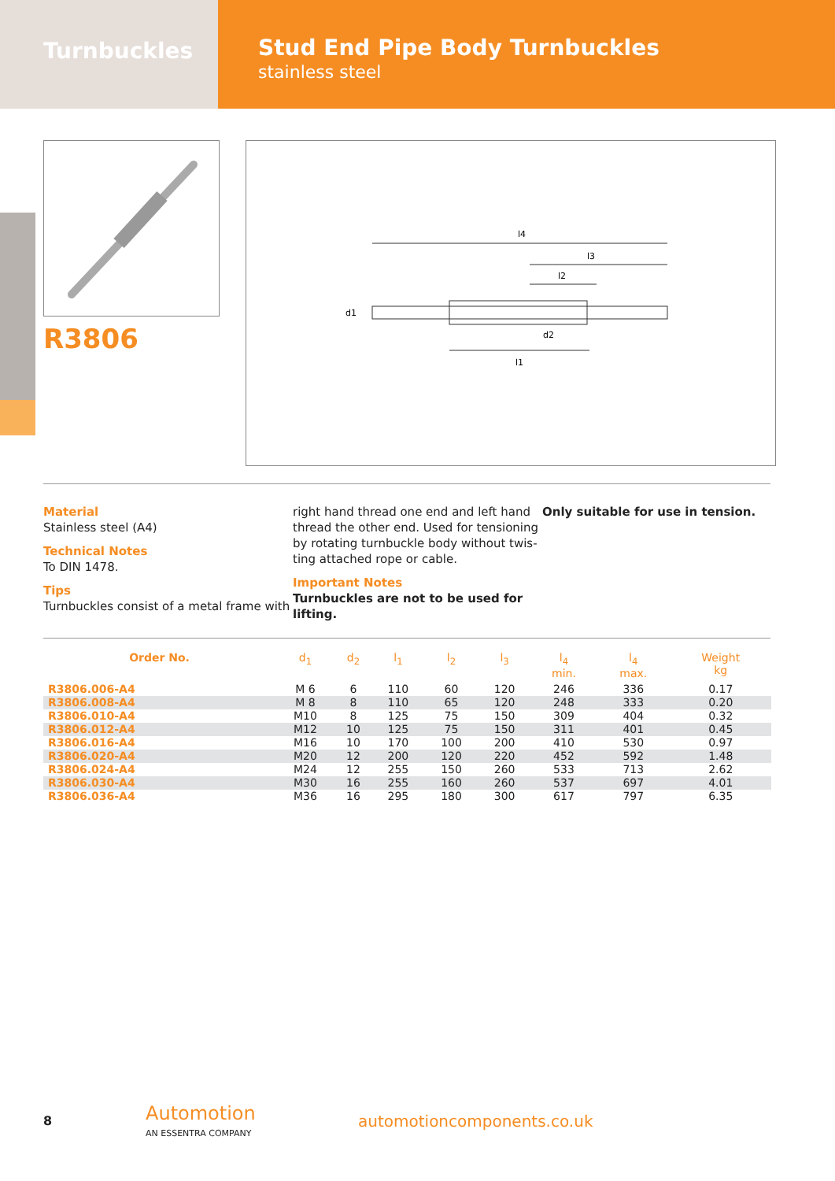Turnbuckles
Stud End Pipe Body Turnbuckles
stainless steel
R3806
l4
l3
l2
l1
d1
d2
Material
Stainless steel (A4)
Technical Notes
To DIN 1478.
Tips
Turnbuckles consist of a metal frame with
right hand thread one end and left hand thread the other end. Used for tensioning by rotating turnbuckle body without twis-ting attached rope or cable.
Important Notes
Turnbuckles are not to be used for lifting.
Only suitable for use in tension.
| Order No. | d<sub>1</sub> | d<sub>2</sub> | l<sub>1</sub> | l<sub>2</sub> | l<sub>3</sub> | l<sub>4</sub> min. | l<sub>4</sub> max. | Weight kg |
| --- | --- | --- | --- | --- | --- | --- | --- | --- |
| R3806.006-A4 | M 6 | 6 | 110 | 60 | 120 | 246 | 336 | 0.17 |
| R3806.008-A4 | M 8 | 8 | 110 | 65 | 120 | 248 | 333 | 0.20 |
| R3806.010-A4 | M10 | 8 | 125 | 75 | 150 | 309 | 404 | 0.32 |
| R3806.012-A4 | M12 | 10 | 125 | 75 | 150 | 311 | 401 | 0.45 |
| R3806.016-A4 | M16 | 10 | 170 | 100 | 200 | 410 | 530 | 0.97 |
| R3806.020-A4 | M20 | 12 | 200 | 120 | 220 | 452 | 592 | 1.48 |
| R3806.024-A4 | M24 | 12 | 255 | 150 | 260 | 533 | 713 | 2.62 |
| R3806.030-A4 | M30 | 16 | 255 | 160 | 260 | 537 | 697 | 4.01 |
| R3806.036-A4 | M36 | 16 | 295 | 180 | 300 | 617 | 797 | 6.35 |
8
Automotion
AN ESSENTRA COMPANY
automotioncomponents.co.uk